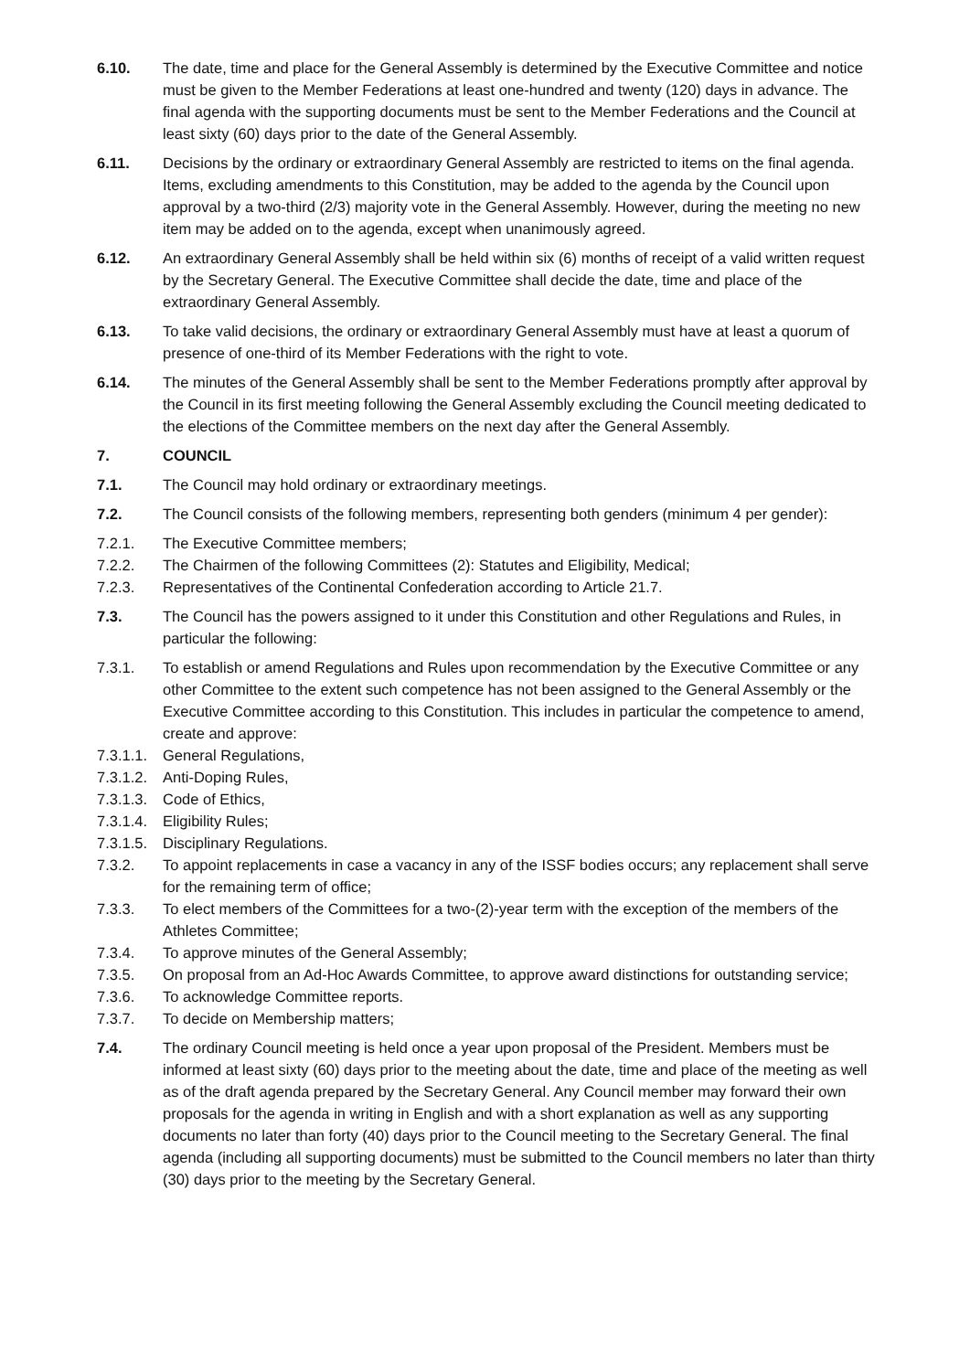6.10. The date, time and place for the General Assembly is determined by the Executive Committee and notice must be given to the Member Federations at least one-hundred and twenty (120) days in advance. The final agenda with the supporting documents must be sent to the Member Federations and the Council at least sixty (60) days prior to the date of the General Assembly.
6.11. Decisions by the ordinary or extraordinary General Assembly are restricted to items on the final agenda. Items, excluding amendments to this Constitution, may be added to the agenda by the Council upon approval by a two-third (2/3) majority vote in the General Assembly. However, during the meeting no new item may be added on to the agenda, except when unanimously agreed.
6.12. An extraordinary General Assembly shall be held within six (6) months of receipt of a valid written request by the Secretary General. The Executive Committee shall decide the date, time and place of the extraordinary General Assembly.
6.13. To take valid decisions, the ordinary or extraordinary General Assembly must have at least a quorum of presence of one-third of its Member Federations with the right to vote.
6.14. The minutes of the General Assembly shall be sent to the Member Federations promptly after approval by the Council in its first meeting following the General Assembly excluding the Council meeting dedicated to the elections of the Committee members on the next day after the General Assembly.
7. COUNCIL
7.1. The Council may hold ordinary or extraordinary meetings.
7.2. The Council consists of the following members, representing both genders (minimum 4 per gender):
7.2.1. The Executive Committee members;
7.2.2. The Chairmen of the following Committees (2): Statutes and Eligibility, Medical;
7.2.3. Representatives of the Continental Confederation according to Article 21.7.
7.3. The Council has the powers assigned to it under this Constitution and other Regulations and Rules, in particular the following:
7.3.1. To establish or amend Regulations and Rules upon recommendation by the Executive Committee or any other Committee to the extent such competence has not been assigned to the General Assembly or the Executive Committee according to this Constitution. This includes in particular the competence to amend, create and approve:
7.3.1.1.
General Regulations,
7.3.1.2.
Anti-Doping Rules,
7.3.1.3.
Code of Ethics,
7.3.1.4.
Eligibility Rules;
7.3.1.5.
Disciplinary Regulations.
7.3.2. To appoint replacements in case a vacancy in any of the ISSF bodies occurs; any replacement shall serve for the remaining term of office;
7.3.3. To elect members of the Committees for a two-(2)-year term with the exception of the members of the Athletes Committee;
7.3.4. To approve minutes of the General Assembly;
7.3.5. On proposal from an Ad-Hoc Awards Committee, to approve award distinctions for outstanding service;
7.3.6. To acknowledge Committee reports.
7.3.7. To decide on Membership matters;
7.4. The ordinary Council meeting is held once a year upon proposal of the President. Members must be informed at least sixty (60) days prior to the meeting about the date, time and place of the meeting as well as of the draft agenda prepared by the Secretary General. Any Council member may forward their own proposals for the agenda in writing in English and with a short explanation as well as any supporting documents no later than forty (40) days prior to the Council meeting to the Secretary General. The final agenda (including all supporting documents) must be submitted to the Council members no later than thirty (30) days prior to the meeting by the Secretary General.